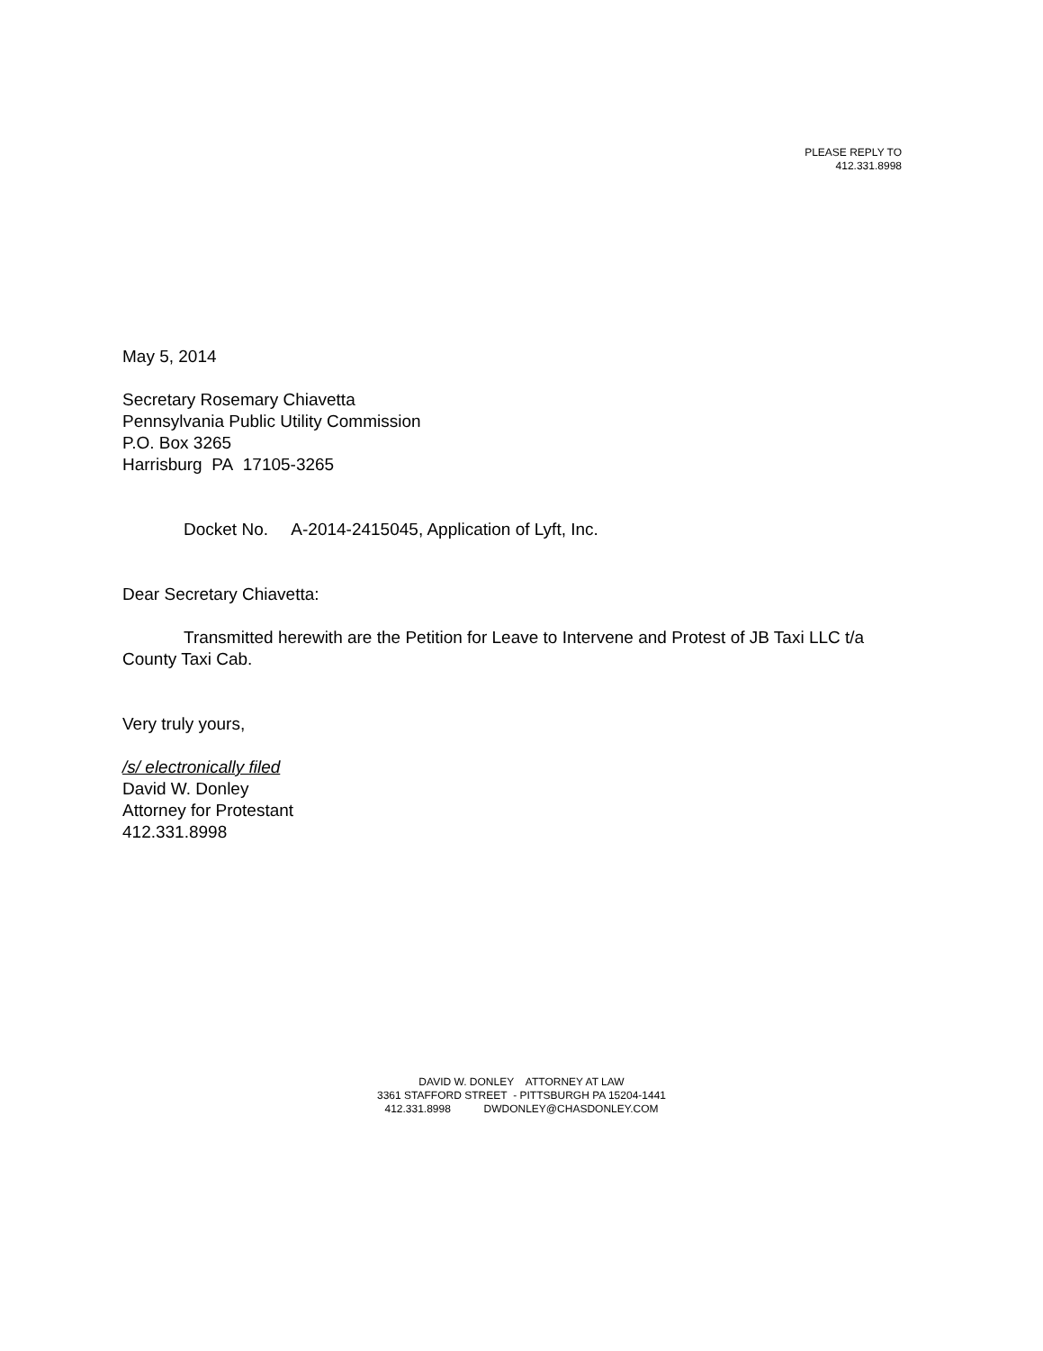PLEASE REPLY TO
412.331.8998
May 5, 2014
Secretary Rosemary Chiavetta
Pennsylvania Public Utility Commission
P.O. Box 3265
Harrisburg PA 17105-3265
Docket No. A-2014-2415045, Application of Lyft, Inc.
Dear Secretary Chiavetta:
Transmitted herewith are the Petition for Leave to Intervene and Protest of JB Taxi LLC t/a County Taxi Cab.
Very truly yours,
/s/ electronically filed
David W. Donley
Attorney for Protestant
412.331.8998
DAVID W. DONLEY ATTORNEY AT LAW
3361 STAFFORD STREET - PITTSBURGH PA 15204-1441
412.331.8998 DWDONLEY@CHASDONLEY.COM